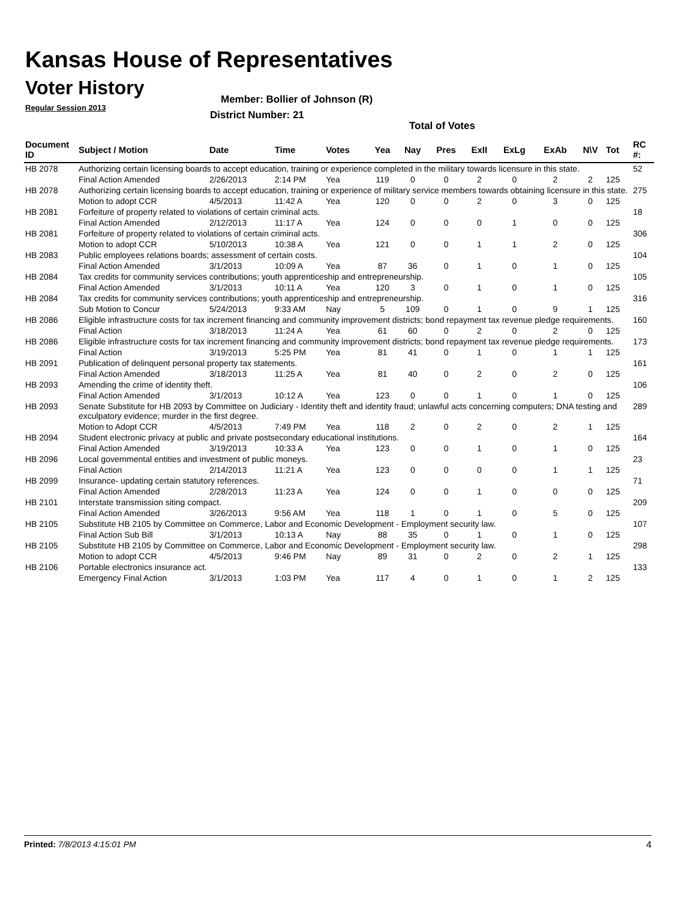Kansas House of Representatives
Voter History
Regular Session 2013
Member: Bollier of Johnson (R)
District Number: 21
Total of Votes
| Document ID | Subject / Motion | Date | Time | Votes | Yea | Nay | Pres | ExII | ExLg | ExAb | N\V | Tot | RC #: |
| --- | --- | --- | --- | --- | --- | --- | --- | --- | --- | --- | --- | --- | --- |
| HB 2078 | Authorizing certain licensing boards to accept education, training or experience completed in the military towards licensure in this state. | | | | | | | | | | | | 52 |
| | Final Action Amended | 2/26/2013 | 2:14 PM | Yea | 119 | 0 | 0 | 2 | 0 | 2 | 2 | 125 | |
| HB 2078 | Authorizing certain licensing boards to accept education, training or experience of military service members towards obtaining licensure in this state. | | | | | | | | | | | | 275 |
| | Motion to adopt CCR | 4/5/2013 | 11:42 A | Yea | 120 | 0 | 0 | 2 | 0 | 3 | 0 | 125 | |
| HB 2081 | Forfeiture of property related to violations of certain criminal acts. | | | | | | | | | | | | 18 |
| | Final Action Amended | 2/12/2013 | 11:17 A | Yea | 124 | 0 | 0 | 0 | 1 | 0 | 0 | 125 | |
| HB 2081 | Forfeiture of property related to violations of certain criminal acts. | | | | | | | | | | | | 306 |
| | Motion to adopt CCR | 5/10/2013 | 10:38 A | Yea | 121 | 0 | 0 | 1 | 1 | 2 | 0 | 125 | |
| HB 2083 | Public employees relations boards; assessment of certain costs. | | | | | | | | | | | | 104 |
| | Final Action Amended | 3/1/2013 | 10:09 A | Yea | 87 | 36 | 0 | 1 | 0 | 1 | 0 | 125 | |
| HB 2084 | Tax credits for community services contributions; youth apprenticeship and entrepreneurship. | | | | | | | | | | | | 105 |
| | Final Action Amended | 3/1/2013 | 10:11 A | Yea | 120 | 3 | 0 | 1 | 0 | 1 | 0 | 125 | |
| HB 2084 | Tax credits for community services contributions; youth apprenticeship and entrepreneurship. | | | | | | | | | | | | 316 |
| | Sub Motion to Concur | 5/24/2013 | 9:33 AM | Nay | 5 | 109 | 0 | 1 | 0 | 9 | 1 | 125 | |
| HB 2086 | Eligible infrastructure costs for tax increment financing and community improvement districts; bond repayment tax revenue pledge requirements. | | | | | | | | | | | | 160 |
| | Final Action | 3/18/2013 | 11:24 A | Yea | 61 | 60 | 0 | 2 | 0 | 2 | 0 | 125 | |
| HB 2086 | Eligible infrastructure costs for tax increment financing and community improvement districts; bond repayment tax revenue pledge requirements. | | | | | | | | | | | | 173 |
| | Final Action | 3/19/2013 | 5:25 PM | Yea | 81 | 41 | 0 | 1 | 0 | 1 | 1 | 125 | |
| HB 2091 | Publication of delinquent personal property tax statements. | | | | | | | | | | | | 161 |
| | Final Action Amended | 3/18/2013 | 11:25 A | Yea | 81 | 40 | 0 | 2 | 0 | 2 | 0 | 125 | |
| HB 2093 | Amending the crime of identity theft. | | | | | | | | | | | | 106 |
| | Final Action Amended | 3/1/2013 | 10:12 A | Yea | 123 | 0 | 0 | 1 | 0 | 1 | 0 | 125 | |
| HB 2093 | Senate Substitute for HB 2093 by Committee on Judiciary - Identity theft and identity fraud; unlawful acts concerning computers; DNA testing and exculpatory evidence; murder in the first degree. | | | | | | | | | | | | 289 |
| | Motion to Adopt CCR | 4/5/2013 | 7:49 PM | Yea | 118 | 2 | 0 | 2 | 0 | 2 | 1 | 125 | |
| HB 2094 | Student electronic privacy at public and private postsecondary educational institutions. | | | | | | | | | | | | 164 |
| | Final Action Amended | 3/19/2013 | 10:33 A | Yea | 123 | 0 | 0 | 1 | 0 | 1 | 0 | 125 | |
| HB 2096 | Local governmental entities and investment of public moneys. | | | | | | | | | | | | 23 |
| | Final Action | 2/14/2013 | 11:21 A | Yea | 123 | 0 | 0 | 0 | 0 | 1 | 1 | 125 | |
| HB 2099 | Insurance- updating certain statutory references. | | | | | | | | | | | | 71 |
| | Final Action Amended | 2/28/2013 | 11:23 A | Yea | 124 | 0 | 0 | 1 | 0 | 0 | 0 | 125 | |
| HB 2101 | Interstate transmission siting compact. | | | | | | | | | | | | 209 |
| | Final Action Amended | 3/26/2013 | 9:56 AM | Yea | 118 | 1 | 0 | 1 | 0 | 5 | 0 | 125 | |
| HB 2105 | Substitute HB 2105 by Committee on Commerce, Labor and Economic Development - Employment security law. | | | | | | | | | | | | 107 |
| | Final Action Sub Bill | 3/1/2013 | 10:13 A | Nay | 88 | 35 | 0 | 1 | 0 | 1 | 0 | 125 | |
| HB 2105 | Substitute HB 2105 by Committee on Commerce, Labor and Economic Development - Employment security law. | | | | | | | | | | | | 298 |
| | Motion to adopt CCR | 4/5/2013 | 9:46 PM | Nay | 89 | 31 | 0 | 2 | 0 | 2 | 1 | 125 | |
| HB 2106 | Portable electronics insurance act. | | | | | | | | | | | | 133 |
| | Emergency Final Action | 3/1/2013 | 1:03 PM | Yea | 117 | 4 | 0 | 1 | 0 | 1 | 2 | 125 | |
Printed: 7/8/2013 4:15:01 PM 4